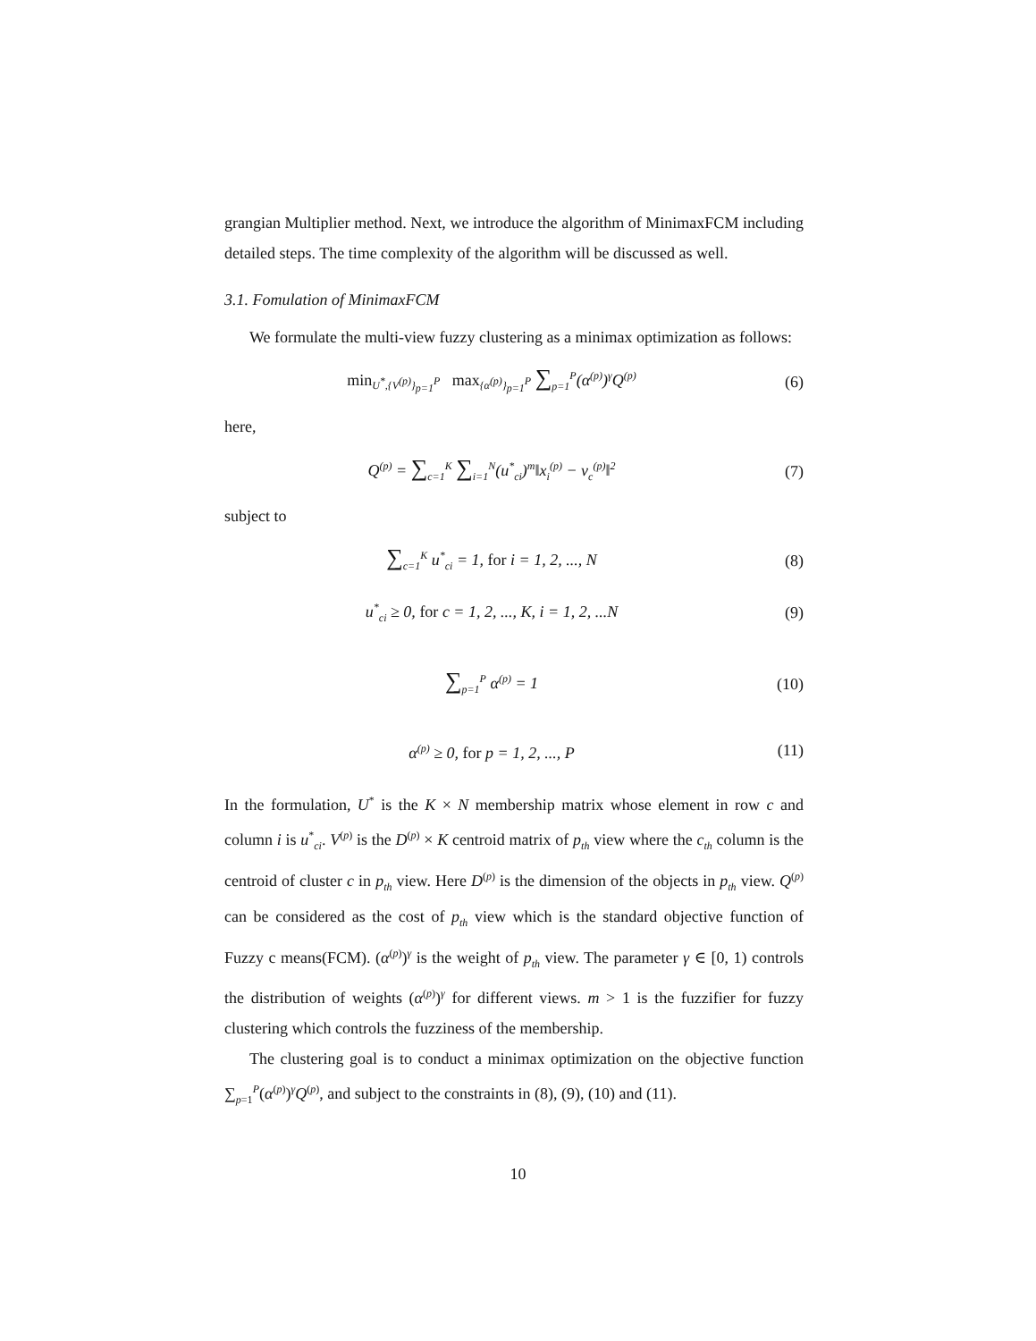grangian Multiplier method. Next, we introduce the algorithm of MinimaxFCM including detailed steps. The time complexity of the algorithm will be discussed as well.
3.1. Fomulation of MinimaxFCM
We formulate the multi-view fuzzy clustering as a minimax optimization as follows:
min<sub>U<sup>*</sup>,{V<sup>(p)</sup>}<sub>p=1</sub><sup>P</sup></sub> max<sub>{α<sup>(p)</sup>}<sub>p=1</sub><sup>P</sup></sub> ∑<sub>p=1</sub><sup>P</sup>(α<sup>(p)</sup>)<sup>γ</sup>Q<sup>(p)</sup>
(6)
here,
Q<sup>(p)</sup> = ∑<sub>c=1</sub><sup>K</sup> ∑<sub>i=1</sub><sup>N</sup>(u<sup>*</sup><sub>ci</sub>)<sup>m</sup>‖x<sub>i</sub><sup>(p)</sup> − v<sub>c</sub><sup>(p)</sup>‖<sup>2</sup>
(7)
subject to
∑<sub>c=1</sub><sup>K</sup> u<sup>*</sup><sub>ci</sub> = 1, for i = 1, 2, ..., N
(8)
u<sup>*</sup><sub>ci</sub> ≥ 0, for c = 1, 2, ..., K, i = 1, 2, ...N
(9)
∑<sub>p=1</sub><sup>P</sup> α<sup>(p)</sup> = 1 (10)
α<sup>(p)</sup> ≥ 0, for p = 1, 2, ..., P (11)
In the formulation, U<sup>*</sup> is the K × N membership matrix whose element in row c and column i is u<sup>*</sup><sub>ci</sub>. V<sup>(p)</sup> is the D<sup>(p)</sup> × K centroid matrix of p<sub>th</sub> view where the c<sub>th</sub> column is the centroid of cluster c in p<sub>th</sub> view. Here D<sup>(p)</sup> is the dimension of the objects in p<sub>th</sub> view. Q<sup>(p)</sup> can be considered as the cost of p<sub>th</sub> view which is the standard objective function of Fuzzy c means(FCM). (α<sup>(p)</sup>)<sup>γ</sup> is the weight of p<sub>th</sub> view. The parameter γ ∈ [0, 1) controls the distribution of weights (α<sup>(p)</sup>)<sup>γ</sup> for different views. m > 1 is the fuzzifier for fuzzy clustering which controls the fuzziness of the membership.
The clustering goal is to conduct a minimax optimization on the objective function ∑<sub>p=1</sub><sup>P</sup>(α<sup>(p)</sup>)<sup>γ</sup>Q<sup>(p)</sup>, and subject to the constraints in (8), (9), (10) and (11).
10